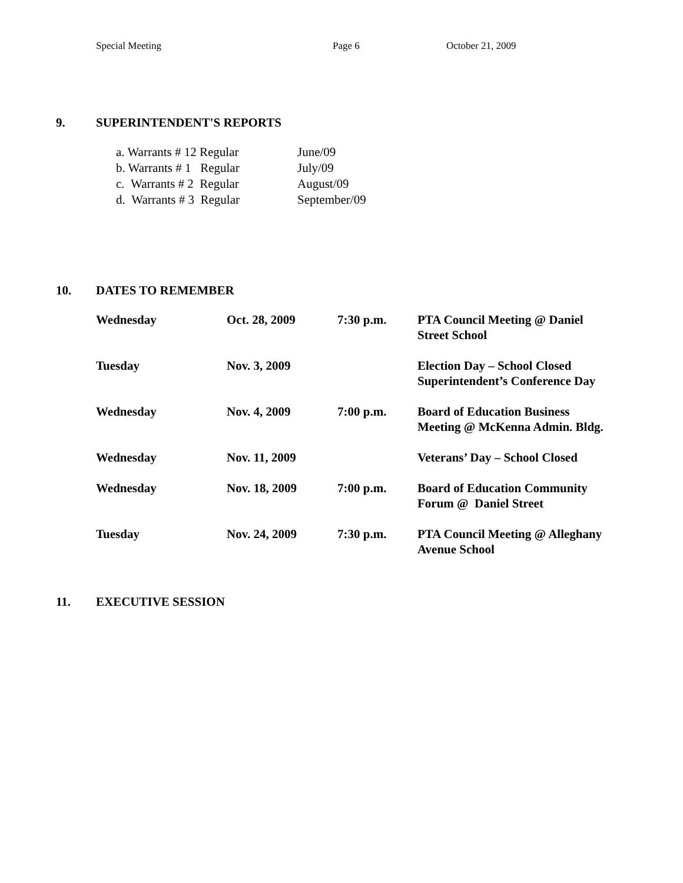Special Meeting Page 6 October 21, 2009
9. SUPERINTENDENT'S REPORTS
| a. Warrants # 12 Regular | June/09 |
| b. Warrants # 1 Regular | July/09 |
| c. Warrants # 2 Regular | August/09 |
| d. Warrants # 3 Regular | September/09 |
10. DATES TO REMEMBER
| Wednesday | Oct. 28, 2009 | 7:30 p.m. | PTA Council Meeting @ Daniel Street School |
| Tuesday | Nov. 3, 2009 | | Election Day – School Closed Superintendent’s Conference Day |
| Wednesday | Nov. 4, 2009 | 7:00 p.m. | Board of Education Business Meeting @ McKenna Admin. Bldg. |
| Wednesday | Nov. 11, 2009 | | Veterans’ Day – School Closed |
| Wednesday | Nov. 18, 2009 | 7:00 p.m. | Board of Education Community Forum @ Daniel Street |
| Tuesday | Nov. 24, 2009 | 7:30 p.m. | PTA Council Meeting @ Alleghany Avenue School |
11. EXECUTIVE SESSION